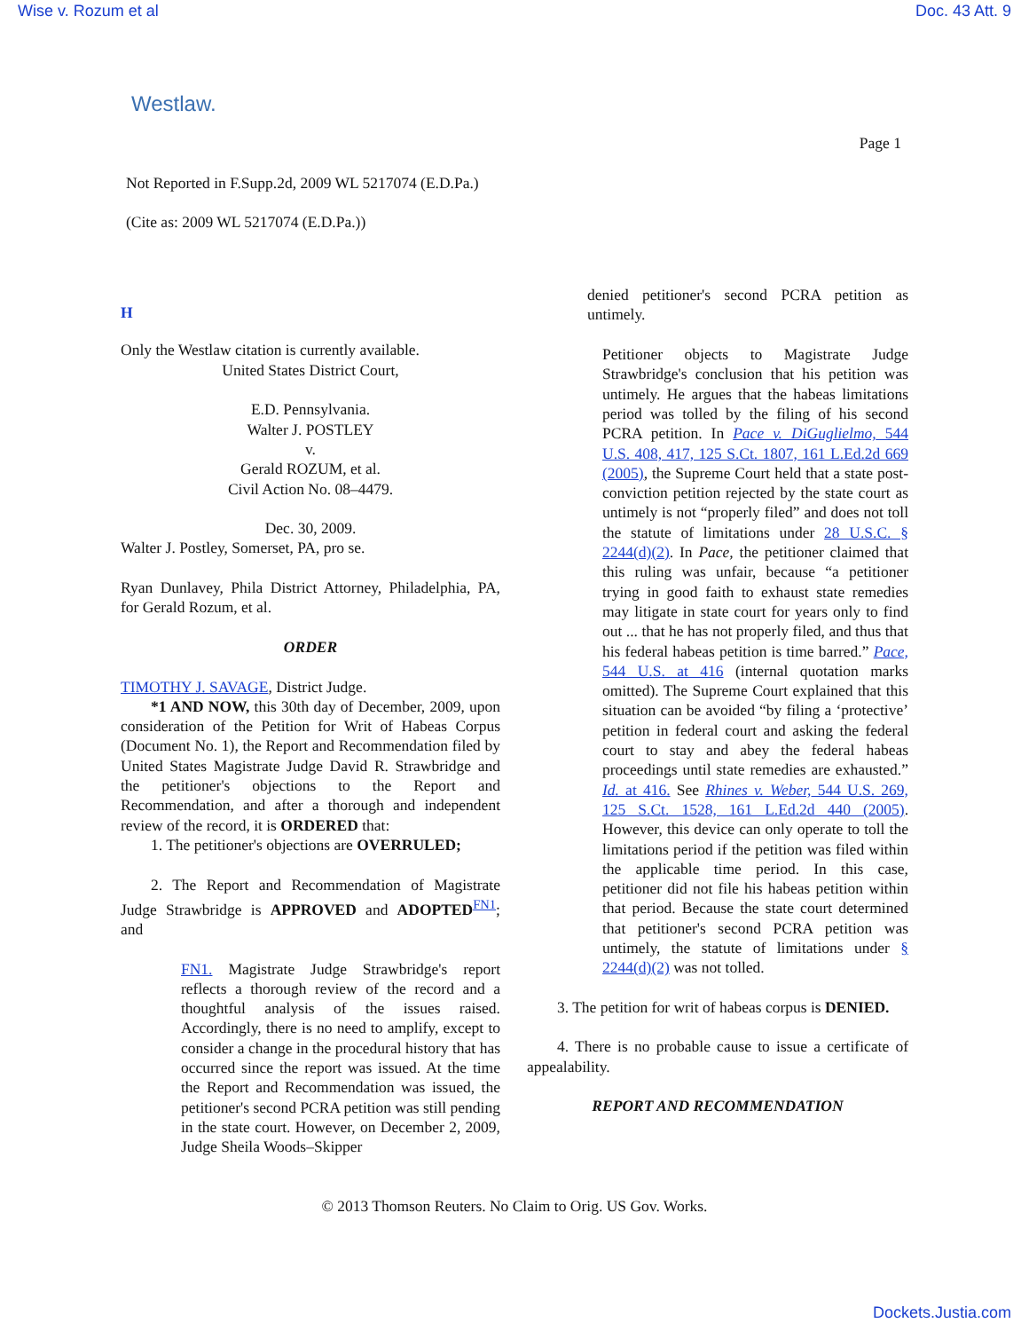Wise v. Rozum et al Doc. 43 Att. 9
Westlaw.
Page 1
Not Reported in F.Supp.2d, 2009 WL 5217074 (E.D.Pa.)
(Cite as: 2009 WL 5217074 (E.D.Pa.))
H
Only the Westlaw citation is currently available.
United States District Court,
E.D. Pennsylvania.
Walter J. POSTLEY
v.
Gerald ROZUM, et al.
Civil Action No. 08–4479.
Dec. 30, 2009.
Walter J. Postley, Somerset, PA, pro se.
Ryan Dunlavey, Phila District Attorney, Philadelphia, PA, for Gerald Rozum, et al.
ORDER
TIMOTHY J. SAVAGE, District Judge.
*1 AND NOW, this 30th day of December, 2009, upon consideration of the Petition for Writ of Habeas Corpus (Document No. 1), the Report and Recommendation filed by United States Magistrate Judge David R. Strawbridge and the petitioner's objections to the Report and Recommendation, and after a thorough and independent review of the record, it is ORDERED that:
1. The petitioner's objections are OVERRULED;
2. The Report and Recommendation of Magistrate Judge Strawbridge is APPROVED and ADOPTED<sup>FN1</sup>; and
FN1. Magistrate Judge Strawbridge's report reflects a thorough review of the record and a thoughtful analysis of the issues raised. Accordingly, there is no need to amplify, except to consider a change in the procedural history that has occurred since the report was issued. At the time the Report and Recommendation was issued, the petitioner's second PCRA petition was still pending in the state court. However, on December 2, 2009, Judge Sheila Woods–Skipper
denied petitioner's second PCRA petition as untimely.
Petitioner objects to Magistrate Judge Strawbridge's conclusion that his petition was untimely. He argues that the habeas limitations period was tolled by the filing of his second PCRA petition. In Pace v. DiGuglielmo, 544 U.S. 408, 417, 125 S.Ct. 1807, 161 L.Ed.2d 669 (2005), the Supreme Court held that a state post-conviction petition rejected by the state court as untimely is not “properly filed” and does not toll the statute of limitations under 28 U.S.C. § 2244(d)(2). In Pace, the petitioner claimed that this ruling was unfair, because “a petitioner trying in good faith to exhaust state remedies may litigate in state court for years only to find out ... that he has not properly filed, and thus that his federal habeas petition is time barred.” Pace, 544 U.S. at 416 (internal quotation marks omitted). The Supreme Court explained that this situation can be avoided “by filing a ‘protective’ petition in federal court and asking the federal court to stay and abey the federal habeas proceedings until state remedies are exhausted.” Id. at 416. See Rhines v. Weber, 544 U.S. 269, 125 S.Ct. 1528, 161 L.Ed.2d 440 (2005). However, this device can only operate to toll the limitations period if the petition was filed within the applicable time period. In this case, petitioner did not file his habeas petition within that period. Because the state court determined that petitioner's second PCRA petition was untimely, the statute of limitations under § 2244(d)(2) was not tolled.
3. The petition for writ of habeas corpus is DENIED.
4. There is no probable cause to issue a certificate of appealability.
REPORT AND RECOMMENDATION
© 2013 Thomson Reuters. No Claim to Orig. US Gov. Works.
Dockets.Justia.com